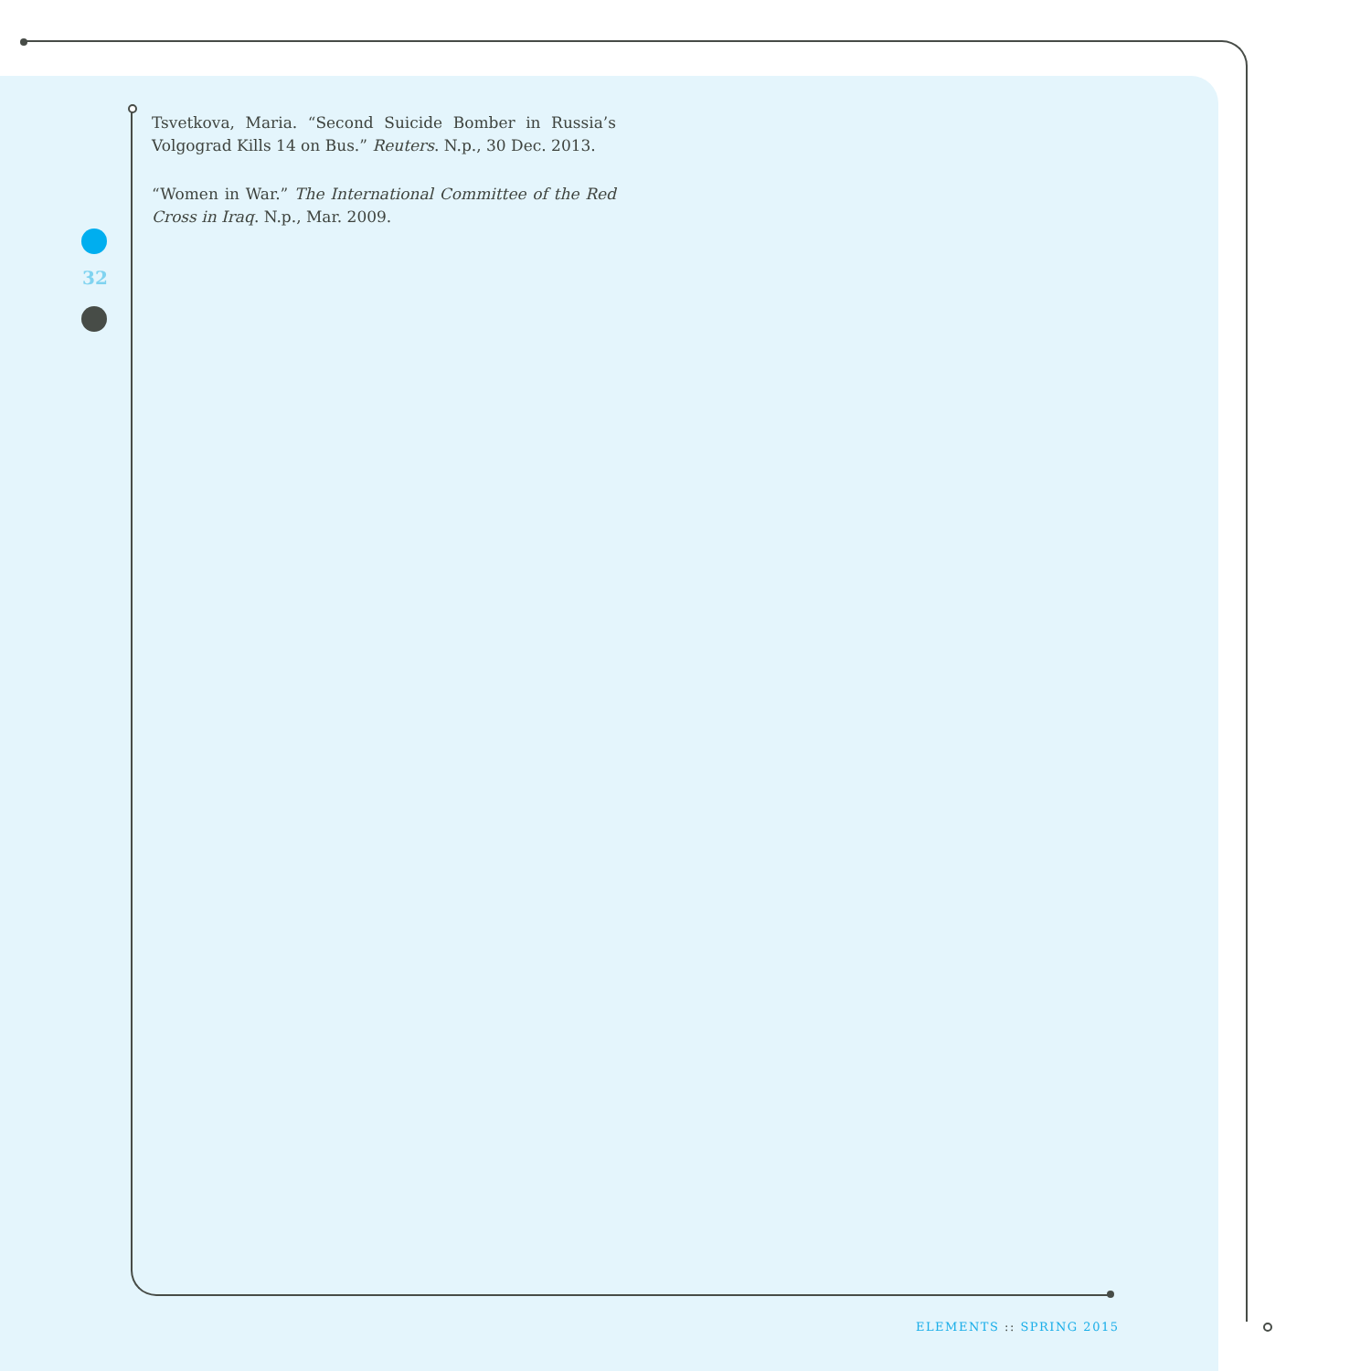32
Tsvetkova, Maria. “Second Suicide Bomber in Russia’s Volgograd Kills 14 on Bus.” Reuters. N.p., 30 Dec. 2013.
“Women in War.” The International Committee of the Red Cross in Iraq. N.p., Mar. 2009.
ELEMENTS :: SPRING 2015